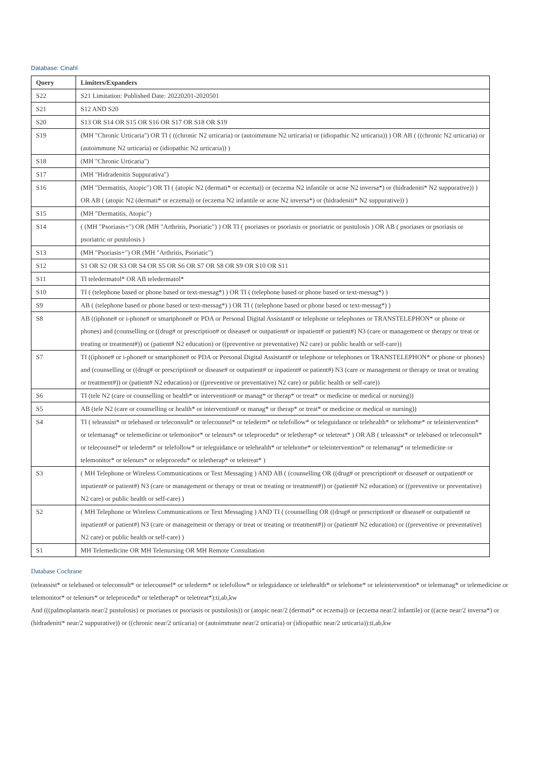Database: Cinahl
| Query | Limiters/Expanders |
| --- | --- |
| S22 | S21 Limitation: Published Date: 20220201-2020501 |
| S21 | S12 AND S20 |
| S20 | S13 OR S14 OR S15 OR S16 OR S17 OR S18 OR S19 |
| S19 | (MH "Chronic Urticaria") OR TI ( ((chronic N2 urticaria) or (autoimmune N2 urticaria) or (idiopathic N2 urticaria)) ) OR AB ( ((chronic N2 urticaria) or (autoimmune N2 urticaria) or (idiopathic N2 urticaria)) ) |
| S18 | (MH "Chronic Urticaria") |
| S17 | (MH "Hidradenitis Suppurativa") |
| S16 | (MH "Dermatitis, Atopic") OR TI ( (atopic N2 (dermati* or eczema)) or (eczema N2 infantile or acne N2 inversa*) or (hidradeniti* N2 suppurative)) ) OR AB ( (atopic N2 (dermati* or eczema)) or (eczema N2 infantile or acne N2 inversa*) or (hidradeniti* N2 suppurative)) ) |
| S15 | (MH "Dermatitis, Atopic") |
| S14 | ( (MH "Psoriasis+") OR (MH "Arthritis, Psoriatic") ) OR TI ( psoriases or psoriasis or psoriatric or pustulosis ) OR AB ( psoriases or psoriasis or psoriatric or pustulosis ) |
| S13 | (MH "Psoriasis+") OR (MH "Arthritis, Psoriatic") |
| S12 | S1 OR S2 OR S3 OR S4 OR S5 OR S6 OR S7 OR S8 OR S9 OR S10 OR S11 |
| S11 | TI teledermatol* OR AB teledermatol* |
| S10 | TI ( (telephone based or phone based or text-messag*) ) OR TI ( (telephone based or phone based or text-messag*) ) |
| S9 | AB ( (telephone based or phone based or text-messag*) ) OR TI ( (telephone based or phone based or text-messag*) ) |
| S8 | AB ((iphone# or i-phone# or smartphone# or PDA or Personal Digital Assistant# or telephone or telephones or TRANSTELEPHON* or phone or phones) and (counselling or ((drug# or prescription# or disease# or outpatient# or inpatient# or patient#) N3 (care or management or therapy or treat or treating or treatment#)) or (patient# N2 education) or ((preventive or preventative) N2 care) or public health or self-care)) |
| S7 | TI ((iphone# or i-phone# or smartphone# or PDA or Personal Digital Assistant# or telephone or telephones or TRANSTELEPHON* or phone or phones) and (counselling or ((drug# or prescription# or disease# or outpatient# or inpatient# or patient#) N3 (care or management or therapy or treat or treating or treatment#)) or (patient# N2 education) or ((preventive or preventative) N2 care) or public health or self-care)) |
| S6 | TI (tele N2 (care or counselling or health* or intervention# or manag* or therap* or treat* or medicine or medical or nursing)) |
| S5 | AB (tele N2 (care or counselling or health* or intervention# or manag* or therap* or treat* or medicine or medical or nursing)) |
| S4 | TI ( teleassist* or telebased or teleconsult* or telecounsel* or telederm* or telefollow* or teleguidance or telehealth* or telehome* or teleintervention* or telemanag* or telemedicine or telemonitor* or telenurs* or teleprocedu* or teletherap* or teletreat* ) OR AB ( teleassist* or telebased or teleconsult* or telecounsel* or telederm* or telefollow* or teleguidance or telehealth* or telehome* or teleintervention* or telemanag* or telemedicine or telemonitor* or telenurs* or teleprocedu* or teletherap* or teletreat* ) |
| S3 | ( MH Telephone or Wireless Communications or Text Messaging ) AND AB ( (counselling OR ((drug# or prescription# or disease# or outpatient# or inpatient# or patient#) N3 (care or management or therapy or treat or treating or treatment#)) or (patient# N2 education) or ((preventive or preventative) N2 care) or public health or self-care) ) |
| S2 | ( MH Telephone or Wireless Communications or Text Messaging ) AND TI ( (counselling OR ((drug# or prescription# or disease# or outpatient# or inpatient# or patient#) N3 (care or management or therapy or treat or treating or treatment#)) or (patient# N2 education) or ((preventive or preventative) N2 care) or public health or self-care) ) |
| S1 | MH Telemedicine OR MH Telenursing OR MH Remote Consultation |
Database Cochrane
(teleassist* or telebased or teleconsult* or telecounsel* or telederm* or telefollow* or teleguidance or telehealth* or telehome* or teleintervention* or telemanag* or telemedicine or telemonitor* or telenurs* or teleprocedu* or teletherap* or teletreat*):ti,ab,kw
And (((palmoplantaris near/2 pustulosis) or psoriases or psoriasis or pustulosis)) or (atopic near/2 (dermati* or eczema)) or (eczema near/2 infantile) or ((acne near/2 inversa*) or (hidradeniti* near/2 suppurative)) or ((chronic near/2 urticaria) or (autoimmune near/2 urticaria) or (idiopathic near/2 urticaria)):ti,ab,kw